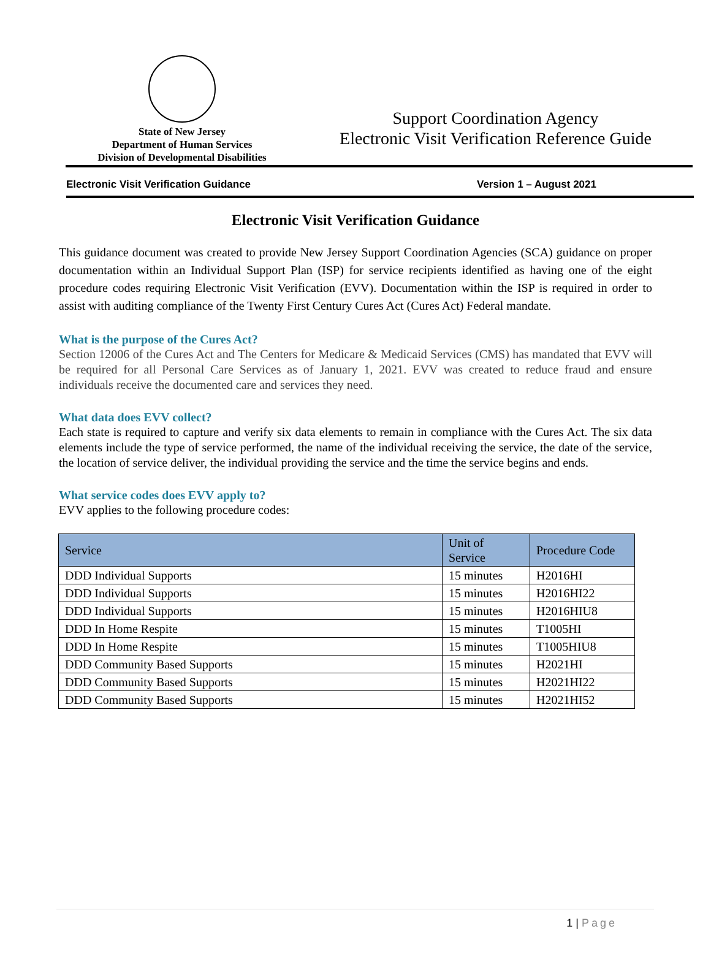State of New Jersey
Department of Human Services
Division of Developmental Disabilities
Support Coordination Agency
Electronic Visit Verification Reference Guide
Electronic Visit Verification Guidance Version 1 – August 2021
Electronic Visit Verification Guidance
This guidance document was created to provide New Jersey Support Coordination Agencies (SCA) guidance on proper documentation within an Individual Support Plan (ISP) for service recipients identified as having one of the eight procedure codes requiring Electronic Visit Verification (EVV). Documentation within the ISP is required in order to assist with auditing compliance of the Twenty First Century Cures Act (Cures Act) Federal mandate.
What is the purpose of the Cures Act?
Section 12006 of the Cures Act and The Centers for Medicare & Medicaid Services (CMS) has mandated that EVV will be required for all Personal Care Services as of January 1, 2021. EVV was created to reduce fraud and ensure individuals receive the documented care and services they need.
What data does EVV collect?
Each state is required to capture and verify six data elements to remain in compliance with the Cures Act. The six data elements include the type of service performed, the name of the individual receiving the service, the date of the service, the location of service deliver, the individual providing the service and the time the service begins and ends.
What service codes does EVV apply to?
EVV applies to the following procedure codes:
| Service | Unit of Service | Procedure Code |
| --- | --- | --- |
| DDD Individual Supports | 15 minutes | H2016HI |
| DDD Individual Supports | 15 minutes | H2016HI22 |
| DDD Individual Supports | 15 minutes | H2016HIU8 |
| DDD In Home Respite | 15 minutes | T1005HI |
| DDD In Home Respite | 15 minutes | T1005HIU8 |
| DDD Community Based Supports | 15 minutes | H2021HI |
| DDD Community Based Supports | 15 minutes | H2021HI22 |
| DDD Community Based Supports | 15 minutes | H2021HI52 |
1 | Page